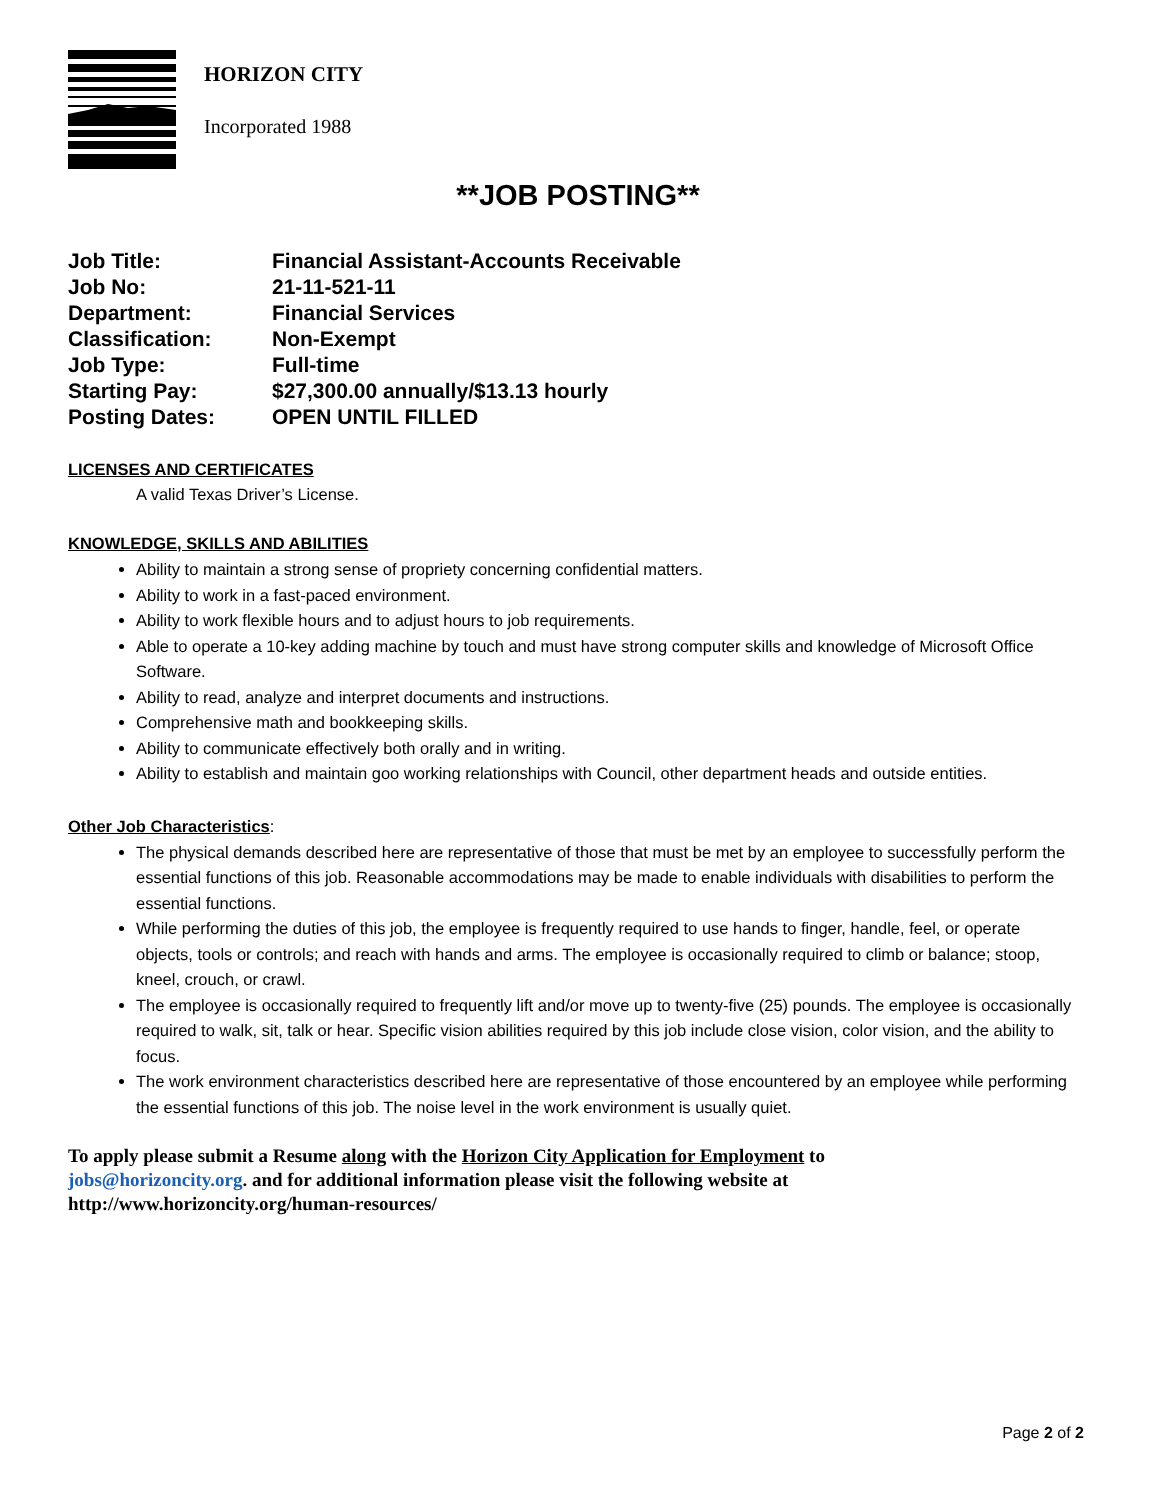HORIZON CITY
Incorporated 1988
**JOB POSTING**
| Job Title: | Financial Assistant-Accounts Receivable |
| Job No: | 21-11-521-11 |
| Department: | Financial Services |
| Classification: | Non-Exempt |
| Job Type: | Full-time |
| Starting Pay: | $27,300.00 annually/$13.13 hourly |
| Posting Dates: | OPEN UNTIL FILLED |
LICENSES AND CERTIFICATES
A valid Texas Driver’s License.
KNOWLEDGE, SKILLS AND ABILITIES
Ability to maintain a strong sense of propriety concerning confidential matters.
Ability to work in a fast-paced environment.
Ability to work flexible hours and to adjust hours to job requirements.
Able to operate a 10-key adding machine by touch and must have strong computer skills and knowledge of Microsoft Office Software.
Ability to read, analyze and interpret documents and instructions.
Comprehensive math and bookkeeping skills.
Ability to communicate effectively both orally and in writing.
Ability to establish and maintain goo working relationships with Council, other department heads and outside entities.
Other Job Characteristics:
The physical demands described here are representative of those that must be met by an employee to successfully perform the essential functions of this job. Reasonable accommodations may be made to enable individuals with disabilities to perform the essential functions.
While performing the duties of this job, the employee is frequently required to use hands to finger, handle, feel, or operate objects, tools or controls; and reach with hands and arms. The employee is occasionally required to climb or balance; stoop, kneel, crouch, or crawl.
The employee is occasionally required to frequently lift and/or move up to twenty-five (25) pounds. The employee is occasionally required to walk, sit, talk or hear. Specific vision abilities required by this job include close vision, color vision, and the ability to focus.
The work environment characteristics described here are representative of those encountered by an employee while performing the essential functions of this job. The noise level in the work environment is usually quiet.
To apply please submit a Resume along with the Horizon City Application for Employment to jobs@horizoncity.org. and for additional information please visit the following website at http://www.horizoncity.org/human-resources/
Page 2 of 2